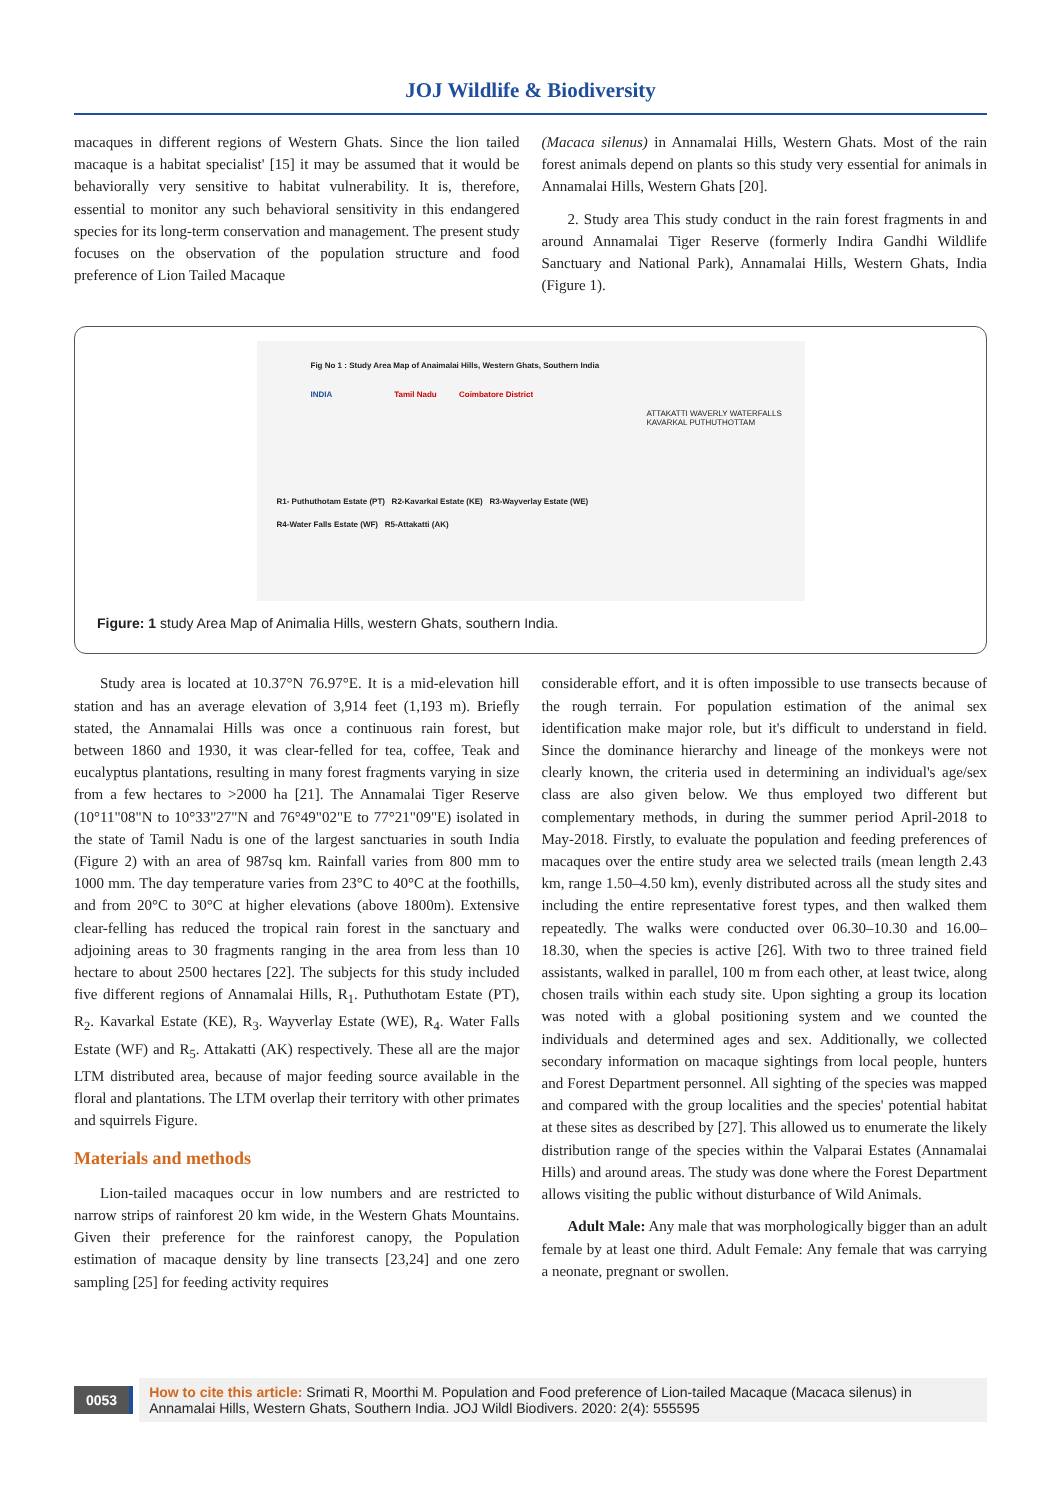JOJ Wildlife & Biodiversity
macaques in different regions of Western Ghats. Since the lion tailed macaque is a habitat specialist' [15] it may be assumed that it would be behaviorally very sensitive to habitat vulnerability. It is, therefore, essential to monitor any such behavioral sensitivity in this endangered species for its long-term conservation and management. The present study focuses on the observation of the population structure and food preference of Lion Tailed Macaque
(Macaca silenus) in Annamalai Hills, Western Ghats. Most of the rain forest animals depend on plants so this study very essential for animals in Annamalai Hills, Western Ghats [20].
2. Study area This study conduct in the rain forest fragments in and around Annamalai Tiger Reserve (formerly Indira Gandhi Wildlife Sanctuary and National Park), Annamalai Hills, Western Ghats, India (Figure 1).
Fig No 1 : Study Area Map of Anaimalai Hills, Western Ghats, Southern India
INDIA Tamil Nadu Coimbatore District
ATTAKATTI WAVERLY WATERFALLS KAVARKAL PUTHUTHOTTAM
R1- Puthuthotam Estate (PT) R2-Kavarkal Estate (KE) R3-Wayverlay Estate (WE)
R4-Water Falls Estate (WF) R5-Attakatti (AK)
Figure: 1 study Area Map of Animalia Hills, western Ghats, southern India.
Study area is located at 10.37°N 76.97°E. It is a mid-elevation hill station and has an average elevation of 3,914 feet (1,193 m). Briefly stated, the Annamalai Hills was once a continuous rain forest, but between 1860 and 1930, it was clear-felled for tea, coffee, Teak and eucalyptus plantations, resulting in many forest fragments varying in size from a few hectares to >2000 ha [21]. The Annamalai Tiger Reserve (10°11"08"N to 10°33"27"N and 76°49"02"E to 77°21"09"E) isolated in the state of Tamil Nadu is one of the largest sanctuaries in south India (Figure 2) with an area of 987sq km. Rainfall varies from 800 mm to 1000 mm. The day temperature varies from 23°C to 40°C at the foothills, and from 20°C to 30°C at higher elevations (above 1800m). Extensive clear-felling has reduced the tropical rain forest in the sanctuary and adjoining areas to 30 fragments ranging in the area from less than 10 hectare to about 2500 hectares [22]. The subjects for this study included five different regions of Annamalai Hills, R<sub>1</sub>. Puthuthotam Estate (PT), R<sub>2</sub>. Kavarkal Estate (KE), R<sub>3</sub>. Wayverlay Estate (WE), R<sub>4</sub>. Water Falls Estate (WF) and R<sub>5</sub>. Attakatti (AK) respectively. These all are the major LTM distributed area, because of major feeding source available in the floral and plantations. The LTM overlap their territory with other primates and squirrels Figure.
Materials and methods
Lion-tailed macaques occur in low numbers and are restricted to narrow strips of rainforest 20 km wide, in the Western Ghats Mountains. Given their preference for the rainforest canopy, the Population estimation of macaque density by line transects [23,24] and one zero sampling [25] for feeding activity requires
considerable effort, and it is often impossible to use transects because of the rough terrain. For population estimation of the animal sex identification make major role, but it's difficult to understand in field. Since the dominance hierarchy and lineage of the monkeys were not clearly known, the criteria used in determining an individual's age/sex class are also given below. We thus employed two different but complementary methods, in during the summer period April-2018 to May-2018. Firstly, to evaluate the population and feeding preferences of macaques over the entire study area we selected trails (mean length 2.43 km, range 1.50–4.50 km), evenly distributed across all the study sites and including the entire representative forest types, and then walked them repeatedly. The walks were conducted over 06.30–10.30 and 16.00–18.30, when the species is active [26]. With two to three trained field assistants, walked in parallel, 100 m from each other, at least twice, along chosen trails within each study site. Upon sighting a group its location was noted with a global positioning system and we counted the individuals and determined ages and sex. Additionally, we collected secondary information on macaque sightings from local people, hunters and Forest Department personnel. All sighting of the species was mapped and compared with the group localities and the species' potential habitat at these sites as described by [27]. This allowed us to enumerate the likely distribution range of the species within the Valparai Estates (Annamalai Hills) and around areas. The study was done where the Forest Department allows visiting the public without disturbance of Wild Animals.
Adult Male: Any male that was morphologically bigger than an adult female by at least one third. Adult Female: Any female that was carrying a neonate, pregnant or swollen.
0053
How to cite this article: Srimati R, Moorthi M. Population and Food preference of Lion-tailed Macaque (Macaca silenus) in Annamalai Hills, Western Ghats, Southern India. JOJ Wildl Biodivers. 2020: 2(4): 555595